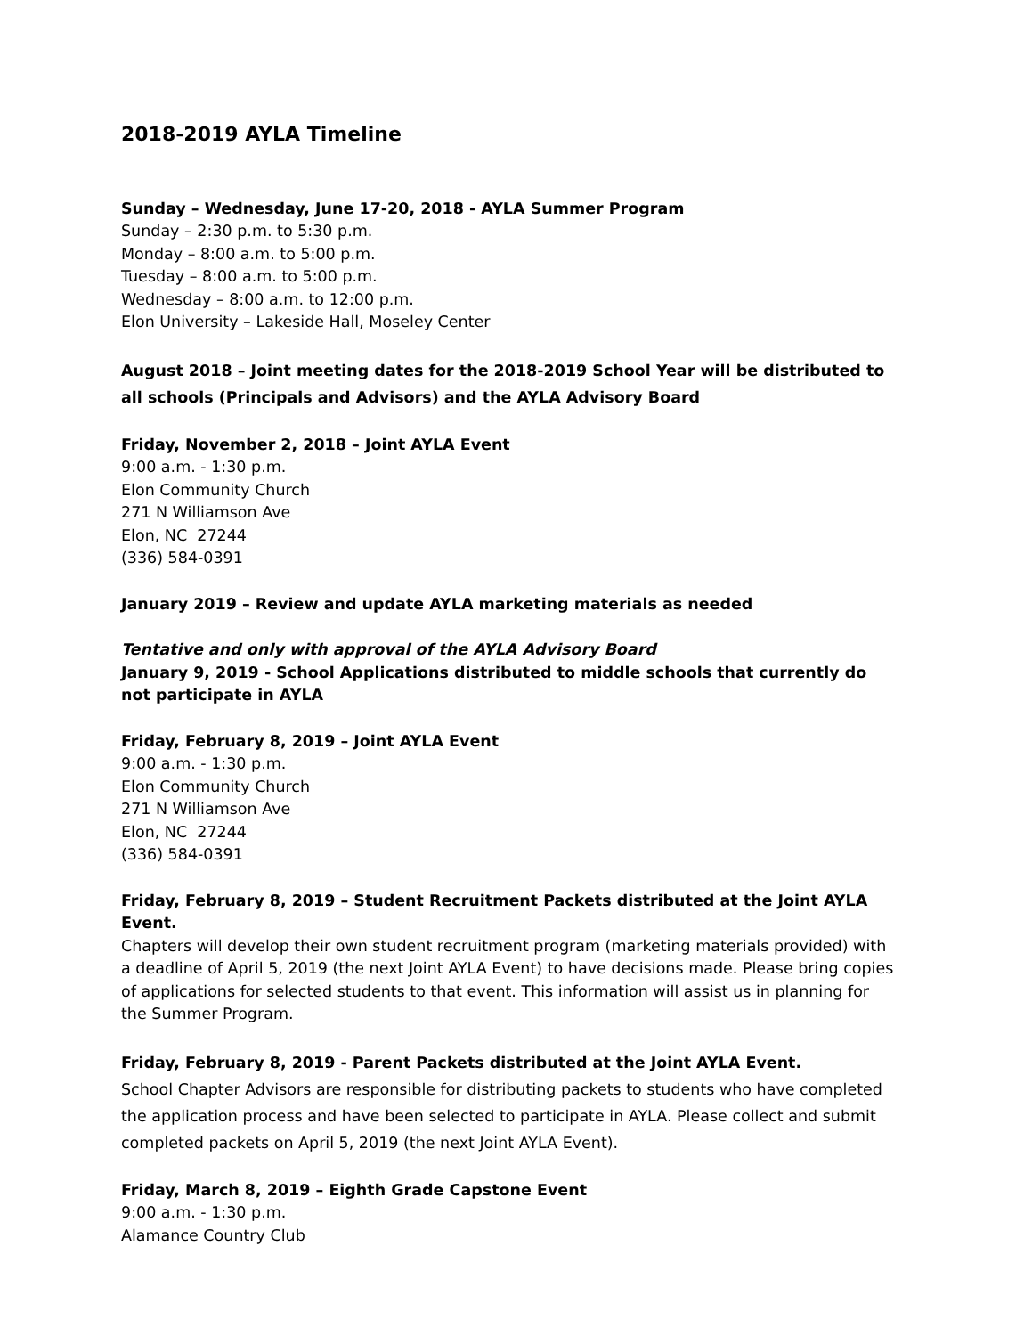2018-2019 AYLA Timeline
Sunday – Wednesday, June 17-20, 2018 - AYLA Summer Program
Sunday – 2:30 p.m. to 5:30 p.m.
Monday – 8:00 a.m. to 5:00 p.m.
Tuesday – 8:00 a.m. to 5:00 p.m.
Wednesday – 8:00 a.m. to 12:00 p.m.
Elon University – Lakeside Hall, Moseley Center
August 2018 – Joint meeting dates for the 2018-2019 School Year will be distributed to all schools (Principals and Advisors) and the AYLA Advisory Board
Friday, November 2, 2018 – Joint AYLA Event
9:00 a.m. - 1:30 p.m.
Elon Community Church
271 N Williamson Ave
Elon, NC 27244
(336) 584-0391
January 2019 – Review and update AYLA marketing materials as needed
Tentative and only with approval of the AYLA Advisory Board
January 9, 2019 - School Applications distributed to middle schools that currently do not participate in AYLA
Friday, February 8, 2019 – Joint AYLA Event
9:00 a.m. - 1:30 p.m.
Elon Community Church
271 N Williamson Ave
Elon, NC 27244
(336) 584-0391
Friday, February 8, 2019 – Student Recruitment Packets distributed at the Joint AYLA Event.
Chapters will develop their own student recruitment program (marketing materials provided) with a deadline of April 5, 2019 (the next Joint AYLA Event) to have decisions made. Please bring copies of applications for selected students to that event. This information will assist us in planning for the Summer Program.
Friday, February 8, 2019 - Parent Packets distributed at the Joint AYLA Event.
School Chapter Advisors are responsible for distributing packets to students who have completed the application process and have been selected to participate in AYLA. Please collect and submit completed packets on April 5, 2019 (the next Joint AYLA Event).
Friday, March 8, 2019 – Eighth Grade Capstone Event
9:00 a.m. - 1:30 p.m.
Alamance Country Club